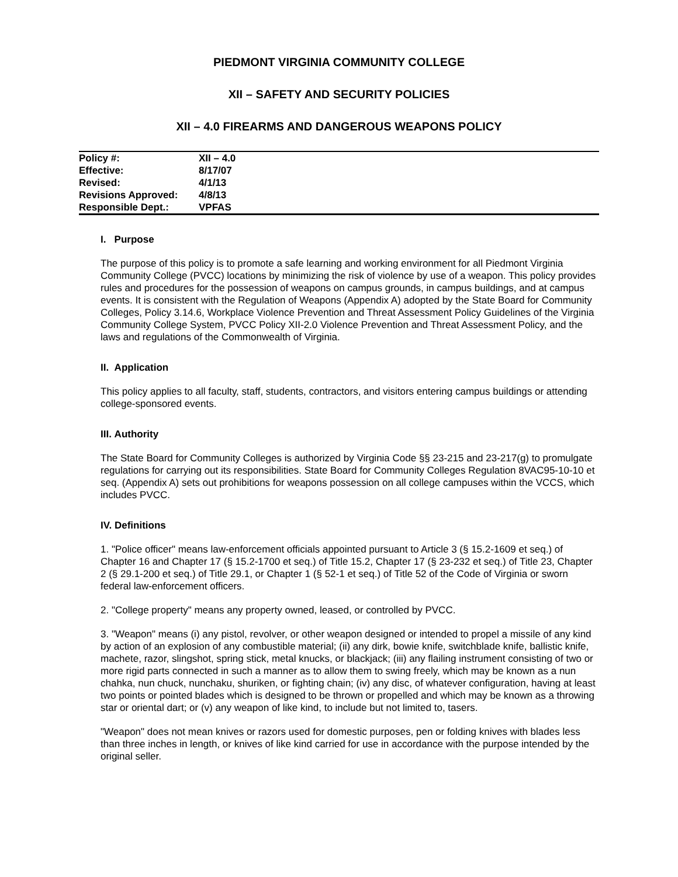PIEDMONT VIRGINIA COMMUNITY COLLEGE
XII – SAFETY AND SECURITY POLICIES
XII – 4.0 FIREARMS AND DANGEROUS WEAPONS POLICY
| Policy #: | XII – 4.0 |
| Effective: | 8/17/07 |
| Revised: | 4/1/13 |
| Revisions Approved: | 4/8/13 |
| Responsible Dept.: | VPFAS |
I. Purpose
The purpose of this policy is to promote a safe learning and working environment for all Piedmont Virginia Community College (PVCC) locations by minimizing the risk of violence by use of a weapon. This policy provides rules and procedures for the possession of weapons on campus grounds, in campus buildings, and at campus events. It is consistent with the Regulation of Weapons (Appendix A) adopted by the State Board for Community Colleges, Policy 3.14.6, Workplace Violence Prevention and Threat Assessment Policy Guidelines of the Virginia Community College System, PVCC Policy XII-2.0 Violence Prevention and Threat Assessment Policy, and the laws and regulations of the Commonwealth of Virginia.
II. Application
This policy applies to all faculty, staff, students, contractors, and visitors entering campus buildings or attending college-sponsored events.
III. Authority
The State Board for Community Colleges is authorized by Virginia Code §§ 23-215 and 23-217(g) to promulgate regulations for carrying out its responsibilities. State Board for Community Colleges Regulation 8VAC95-10-10 et seq. (Appendix A) sets out prohibitions for weapons possession on all college campuses within the VCCS, which includes PVCC.
IV. Definitions
1. "Police officer" means law-enforcement officials appointed pursuant to Article 3 (§ 15.2-1609 et seq.) of Chapter 16 and Chapter 17 (§ 15.2-1700 et seq.) of Title 15.2, Chapter 17 (§ 23-232 et seq.) of Title 23, Chapter 2 (§ 29.1-200 et seq.) of Title 29.1, or Chapter 1 (§ 52-1 et seq.) of Title 52 of the Code of Virginia or sworn federal law-enforcement officers.
2. "College property" means any property owned, leased, or controlled by PVCC.
3. "Weapon" means (i) any pistol, revolver, or other weapon designed or intended to propel a missile of any kind by action of an explosion of any combustible material; (ii) any dirk, bowie knife, switchblade knife, ballistic knife, machete, razor, slingshot, spring stick, metal knucks, or blackjack; (iii) any flailing instrument consisting of two or more rigid parts connected in such a manner as to allow them to swing freely, which may be known as a nun chahka, nun chuck, nunchaku, shuriken, or fighting chain; (iv) any disc, of whatever configuration, having at least two points or pointed blades which is designed to be thrown or propelled and which may be known as a throwing star or oriental dart; or (v) any weapon of like kind, to include but not limited to, tasers.
"Weapon" does not mean knives or razors used for domestic purposes, pen or folding knives with blades less than three inches in length, or knives of like kind carried for use in accordance with the purpose intended by the original seller.